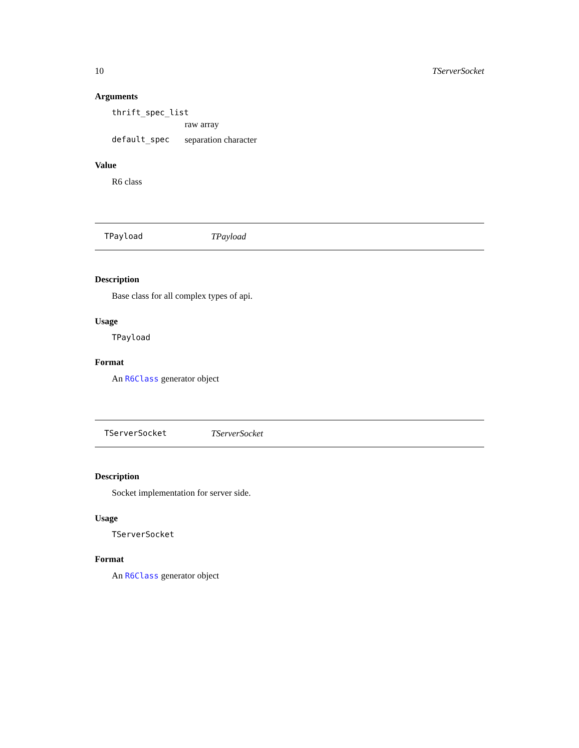10 TServerSocket
Arguments
thrift_spec_list
raw array
default_spec separation character
Value
R6 class
TPayload TPayload
Description
Base class for all complex types of api.
Usage
TPayload
Format
An R6Class generator object
TServerSocket TServerSocket
Description
Socket implementation for server side.
Usage
TServerSocket
Format
An R6Class generator object